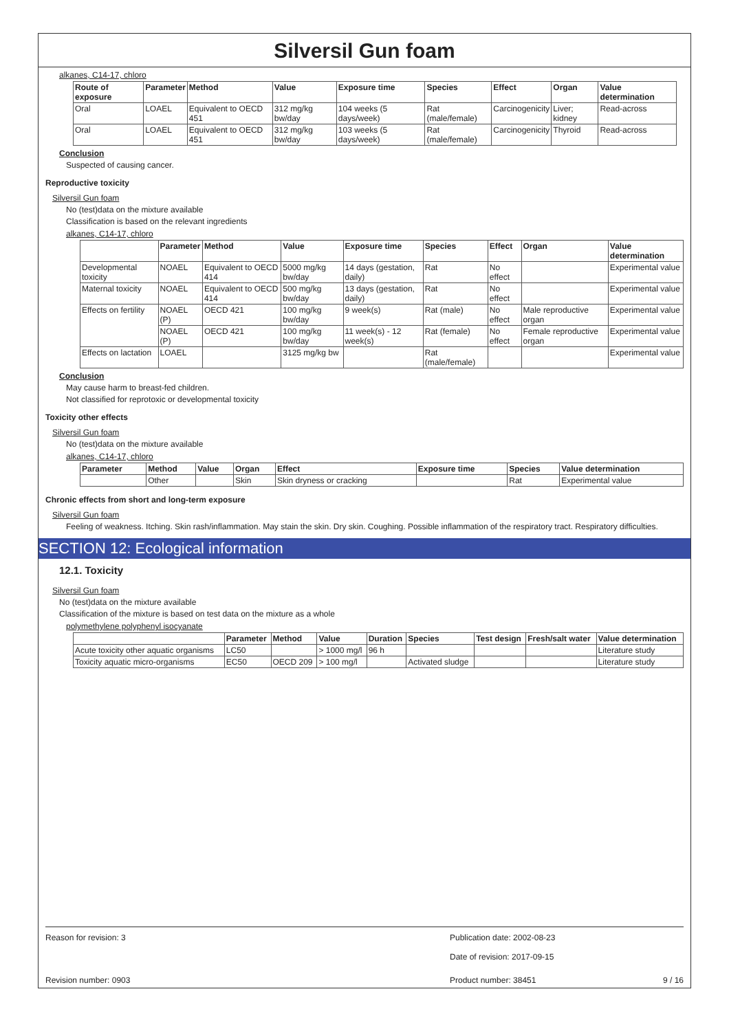Silversil Gun foam
alkanes, C14-17, chloro
| Route of exposure | Parameter | Method | Value | Exposure time | Species | Effect | Organ | Value determination |
| --- | --- | --- | --- | --- | --- | --- | --- | --- |
| Oral | LOAEL | Equivalent to OECD 451 | 312 mg/kg bw/day | 104 weeks (5 days/week) | Rat (male/female) | Carcinogenicity | Liver; kidney | Read-across |
| Oral | LOAEL | Equivalent to OECD 451 | 312 mg/kg bw/day | 103 weeks (5 days/week) | Rat (male/female) | Carcinogenicity | Thyroid | Read-across |
Conclusion
Suspected of causing cancer.
Reproductive toxicity
Silversil Gun foam
No (test)data on the mixture available
Classification is based on the relevant ingredients
alkanes, C14-17, chloro
| | Parameter | Method | Value | Exposure time | Species | Effect | Organ | Value determination |
| --- | --- | --- | --- | --- | --- | --- | --- | --- |
| Developmental toxicity | NOAEL | Equivalent to OECD 414 | 5000 mg/kg bw/day | 14 days (gestation, daily) | Rat | No effect | | Experimental value |
| Maternal toxicity | NOAEL | Equivalent to OECD 414 | 500 mg/kg bw/day | 13 days (gestation, daily) | Rat | No effect | | Experimental value |
| Effects on fertility | NOAEL (P) | OECD 421 | 100 mg/kg bw/day | 9 week(s) | Rat (male) | No effect | Male reproductive organ | Experimental value |
| | NOAEL (P) | OECD 421 | 100 mg/kg bw/day | 11 week(s) - 12 week(s) | Rat (female) | No effect | Female reproductive organ | Experimental value |
| Effects on lactation | LOAEL | | 3125 mg/kg bw | | Rat (male/female) | | | Experimental value |
Conclusion
May cause harm to breast-fed children.
Not classified for reprotoxic or developmental toxicity
Toxicity other effects
Silversil Gun foam
No (test)data on the mixture available
alkanes, C14-17, chloro
| Parameter | Method | Value | Organ | Effect | Exposure time | Species | Value determination |
| --- | --- | --- | --- | --- | --- | --- | --- |
| | Other | | Skin | Skin dryness or cracking | | Rat | Experimental value |
Chronic effects from short and long-term exposure
Silversil Gun foam
Feeling of weakness. Itching. Skin rash/inflammation. May stain the skin. Dry skin. Coughing. Possible inflammation of the respiratory tract. Respiratory difficulties.
SECTION 12: Ecological information
12.1. Toxicity
Silversil Gun foam
No (test)data on the mixture available
Classification of the mixture is based on test data on the mixture as a whole
polymethylene polyphenyl isocyanate
| | Parameter | Method | Value | Duration | Species | Test design | Fresh/salt water | Value determination |
| --- | --- | --- | --- | --- | --- | --- | --- | --- |
| Acute toxicity other aquatic organisms | LC50 | | > 1000 mg/l | 96 h | | | | Literature study |
| Toxicity aquatic micro-organisms | EC50 | OECD 209 | > 100 mg/l | | Activated sludge | | | Literature study |
Reason for revision: 3 Publication date: 2002-08-23
Date of revision: 2017-09-15
Revision number: 0903 Product number: 38451 9 / 16